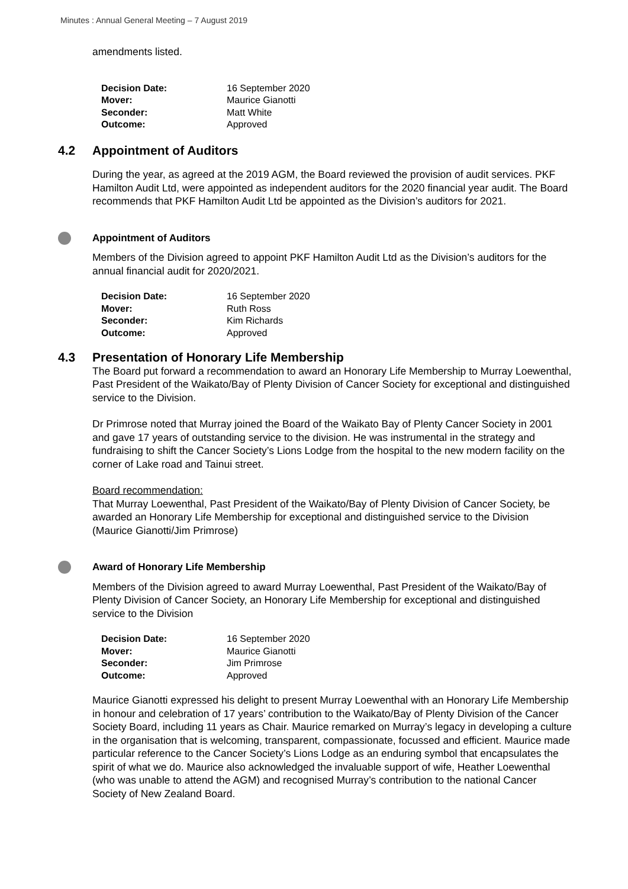Minutes : Annual General Meeting – 7 August 2019
amendments listed.
| Decision Date: | 16 September 2020 |
| Mover: | Maurice Gianotti |
| Seconder: | Matt White |
| Outcome: | Approved |
4.2 Appointment of Auditors
During the year, as agreed at the 2019 AGM, the Board reviewed the provision of audit services. PKF Hamilton Audit Ltd, were appointed as independent auditors for the 2020 financial year audit. The Board recommends that PKF Hamilton Audit Ltd be appointed as the Division’s auditors for 2021.
Appointment of Auditors
Members of the Division agreed to appoint PKF Hamilton Audit Ltd as the Division’s auditors for the annual financial audit for 2020/2021.
| Decision Date: | 16 September 2020 |
| Mover: | Ruth Ross |
| Seconder: | Kim Richards |
| Outcome: | Approved |
4.3 Presentation of Honorary Life Membership
The Board put forward a recommendation to award an Honorary Life Membership to Murray Loewenthal, Past President of the Waikato/Bay of Plenty Division of Cancer Society for exceptional and distinguished service to the Division.
Dr Primrose noted that Murray joined the Board of the Waikato Bay of Plenty Cancer Society in 2001 and gave 17 years of outstanding service to the division. He was instrumental in the strategy and fundraising to shift the Cancer Society’s Lions Lodge from the hospital to the new modern facility on the corner of Lake road and Tainui street.
Board recommendation:
That Murray Loewenthal, Past President of the Waikato/Bay of Plenty Division of Cancer Society, be awarded an Honorary Life Membership for exceptional and distinguished service to the Division (Maurice Gianotti/Jim Primrose)
Award of Honorary Life Membership
Members of the Division agreed to award Murray Loewenthal, Past President of the Waikato/Bay of Plenty Division of Cancer Society, an Honorary Life Membership for exceptional and distinguished service to the Division
| Decision Date: | 16 September 2020 |
| Mover: | Maurice Gianotti |
| Seconder: | Jim Primrose |
| Outcome: | Approved |
Maurice Gianotti expressed his delight to present Murray Loewenthal with an Honorary Life Membership in honour and celebration of 17 years’ contribution to the Waikato/Bay of Plenty Division of the Cancer Society Board, including 11 years as Chair. Maurice remarked on Murray’s legacy in developing a culture in the organisation that is welcoming, transparent, compassionate, focussed and efficient. Maurice made particular reference to the Cancer Society’s Lions Lodge as an enduring symbol that encapsulates the spirit of what we do. Maurice also acknowledged the invaluable support of wife, Heather Loewenthal (who was unable to attend the AGM) and recognised Murray’s contribution to the national Cancer Society of New Zealand Board.